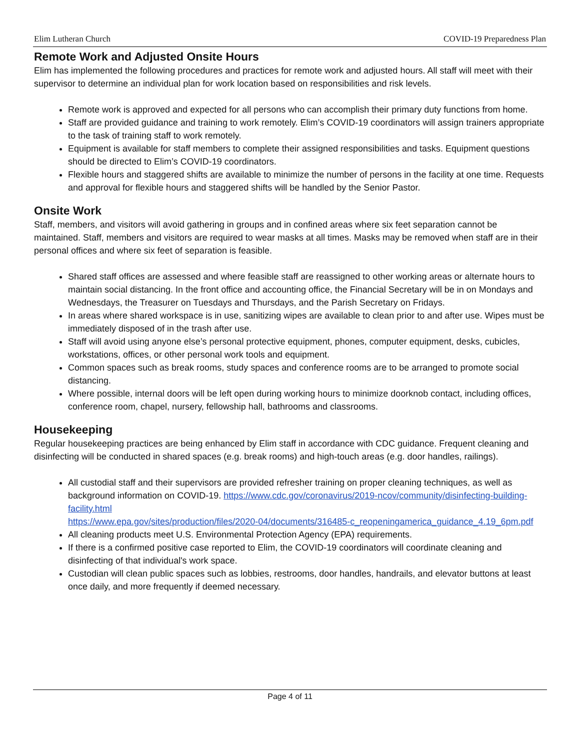Elim Lutheran Church COVID-19 Preparedness Plan
Remote Work and Adjusted Onsite Hours
Elim has implemented the following procedures and practices for remote work and adjusted hours. All staff will meet with their supervisor to determine an individual plan for work location based on responsibilities and risk levels.
Remote work is approved and expected for all persons who can accomplish their primary duty functions from home.
Staff are provided guidance and training to work remotely. Elim’s COVID-19 coordinators will assign trainers appropriate to the task of training staff to work remotely.
Equipment is available for staff members to complete their assigned responsibilities and tasks. Equipment questions should be directed to Elim’s COVID-19 coordinators.
Flexible hours and staggered shifts are available to minimize the number of persons in the facility at one time. Requests and approval for flexible hours and staggered shifts will be handled by the Senior Pastor.
Onsite Work
Staff, members, and visitors will avoid gathering in groups and in confined areas where six feet separation cannot be maintained. Staff, members and visitors are required to wear masks at all times. Masks may be removed when staff are in their personal offices and where six feet of separation is feasible.
Shared staff offices are assessed and where feasible staff are reassigned to other working areas or alternate hours to maintain social distancing. In the front office and accounting office, the Financial Secretary will be in on Mondays and Wednesdays, the Treasurer on Tuesdays and Thursdays, and the Parish Secretary on Fridays.
In areas where shared workspace is in use, sanitizing wipes are available to clean prior to and after use. Wipes must be immediately disposed of in the trash after use.
Staff will avoid using anyone else’s personal protective equipment, phones, computer equipment, desks, cubicles, workstations, offices, or other personal work tools and equipment.
Common spaces such as break rooms, study spaces and conference rooms are to be arranged to promote social distancing.
Where possible, internal doors will be left open during working hours to minimize doorknob contact, including offices, conference room, chapel, nursery, fellowship hall, bathrooms and classrooms.
Housekeeping
Regular housekeeping practices are being enhanced by Elim staff in accordance with CDC guidance. Frequent cleaning and disinfecting will be conducted in shared spaces (e.g. break rooms) and high-touch areas (e.g. door handles, railings).
All custodial staff and their supervisors are provided refresher training on proper cleaning techniques, as well as background information on COVID-19. https://www.cdc.gov/coronavirus/2019-ncov/community/disinfecting-building-facility.html
https://www.epa.gov/sites/production/files/2020-04/documents/316485-c_reopeningamerica_guidance_4.19_6pm.pdf
All cleaning products meet U.S. Environmental Protection Agency (EPA) requirements.
If there is a confirmed positive case reported to Elim, the COVID-19 coordinators will coordinate cleaning and disinfecting of that individual's work space.
Custodian will clean public spaces such as lobbies, restrooms, door handles, handrails, and elevator buttons at least once daily, and more frequently if deemed necessary.
Page 4 of 11